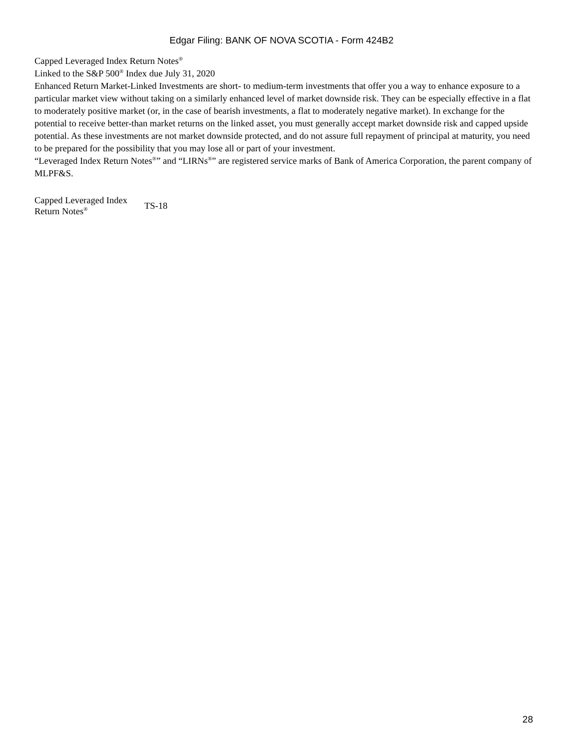Edgar Filing: BANK OF NOVA SCOTIA - Form 424B2
Capped Leveraged Index Return Notes<sup>®</sup>
Linked to the S&P 500<sup>®</sup> Index due July 31, 2020
Enhanced Return Market-Linked Investments are short- to medium-term investments that offer you a way to enhance exposure to a particular market view without taking on a similarly enhanced level of market downside risk. They can be especially effective in a flat to moderately positive market (or, in the case of bearish investments, a flat to moderately negative market). In exchange for the potential to receive better-than market returns on the linked asset, you must generally accept market downside risk and capped upside potential. As these investments are not market downside protected, and do not assure full repayment of principal at maturity, you need to be prepared for the possibility that you may lose all or part of your investment.
“Leveraged Index Return Notes<sup>®</sup>” and “LIRNs<sup>®</sup>” are registered service marks of Bank of America Corporation, the parent company of MLPF&S.
Capped Leveraged Index Return Notes<sup>®</sup>
TS-18
28